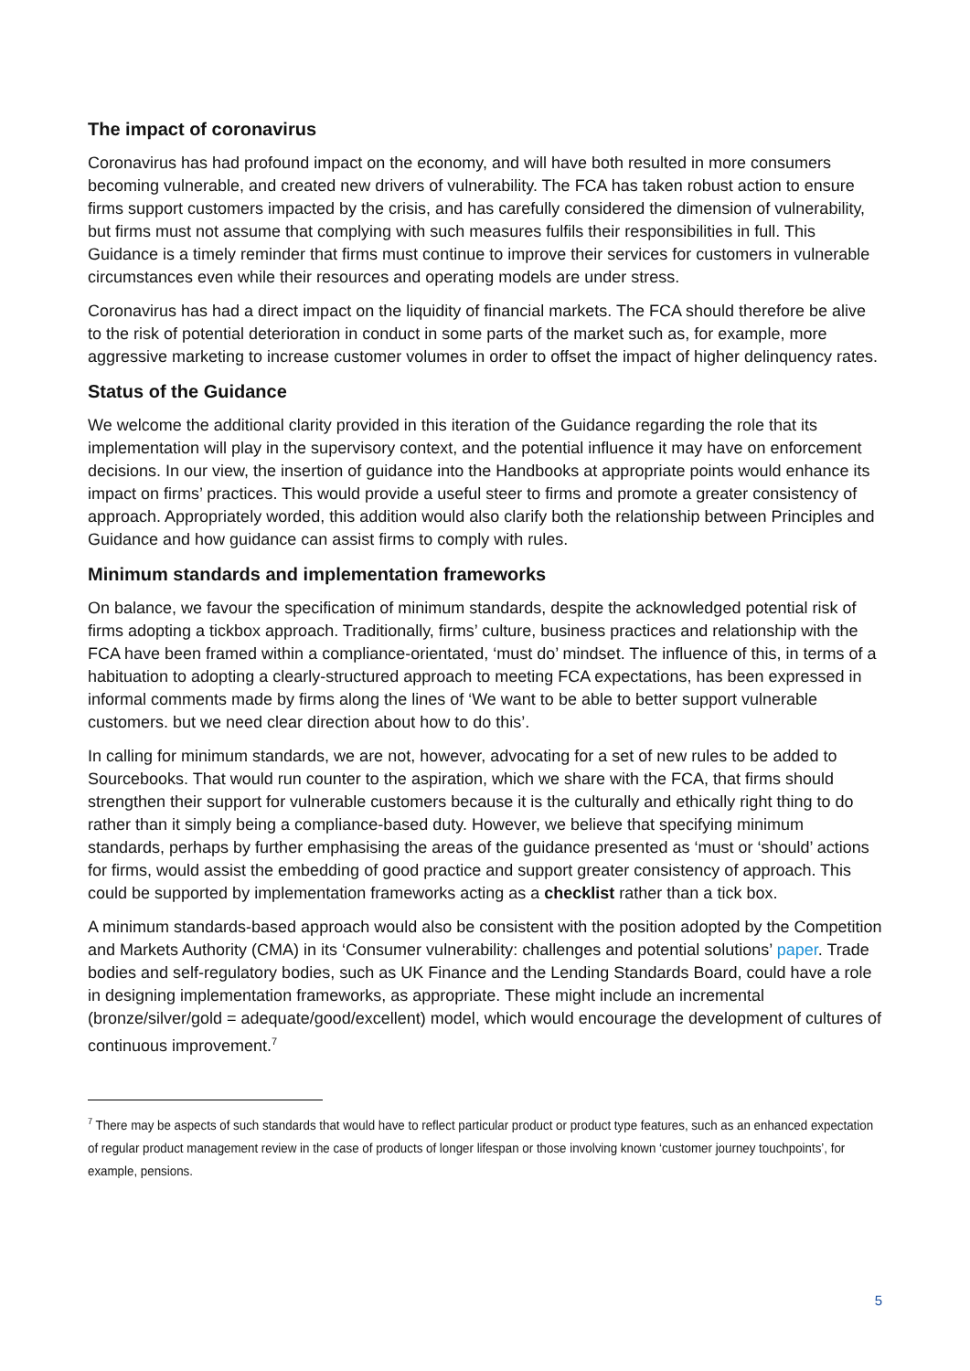The impact of coronavirus
Coronavirus has had profound impact on the economy, and will have both resulted in more consumers becoming vulnerable, and created new drivers of vulnerability. The FCA has taken robust action to ensure firms support customers impacted by the crisis, and has carefully considered the dimension of vulnerability, but firms must not assume that complying with such measures fulfils their responsibilities in full. This Guidance is a timely reminder that firms must continue to improve their services for customers in vulnerable circumstances even while their resources and operating models are under stress.
Coronavirus has had a direct impact on the liquidity of financial markets. The FCA should therefore be alive to the risk of potential deterioration in conduct in some parts of the market such as, for example, more aggressive marketing to increase customer volumes in order to offset the impact of higher delinquency rates.
Status of the Guidance
We welcome the additional clarity provided in this iteration of the Guidance regarding the role that its implementation will play in the supervisory context, and the potential influence it may have on enforcement decisions. In our view, the insertion of guidance into the Handbooks at appropriate points would enhance its impact on firms’ practices. This would provide a useful steer to firms and promote a greater consistency of approach. Appropriately worded, this addition would also clarify both the relationship between Principles and Guidance and how guidance can assist firms to comply with rules.
Minimum standards and implementation frameworks
On balance, we favour the specification of minimum standards, despite the acknowledged potential risk of firms adopting a tickbox approach. Traditionally, firms’ culture, business practices and relationship with the FCA have been framed within a compliance-orientated, ‘must do’ mindset. The influence of this, in terms of a habituation to adopting a clearly-structured approach to meeting FCA expectations, has been expressed in informal comments made by firms along the lines of ‘We want to be able to better support vulnerable customers. but we need clear direction about how to do this’.
In calling for minimum standards, we are not, however, advocating for a set of new rules to be added to Sourcebooks. That would run counter to the aspiration, which we share with the FCA, that firms should strengthen their support for vulnerable customers because it is the culturally and ethically right thing to do rather than it simply being a compliance-based duty. However, we believe that specifying minimum standards, perhaps by further emphasising the areas of the guidance presented as ‘must or ‘should’ actions for firms, would assist the embedding of good practice and support greater consistency of approach. This could be supported by implementation frameworks acting as a checklist rather than a tick box.
A minimum standards-based approach would also be consistent with the position adopted by the Competition and Markets Authority (CMA) in its ‘Consumer vulnerability: challenges and potential solutions’ paper. Trade bodies and self-regulatory bodies, such as UK Finance and the Lending Standards Board, could have a role in designing implementation frameworks, as appropriate. These might include an incremental (bronze/silver/gold = adequate/good/excellent) model, which would encourage the development of cultures of continuous improvement.<sup>7</sup>
<sup>7</sup> There may be aspects of such standards that would have to reflect particular product or product type features, such as an enhanced expectation of regular product management review in the case of products of longer lifespan or those involving known ‘customer journey touchpoints’, for example, pensions.
5